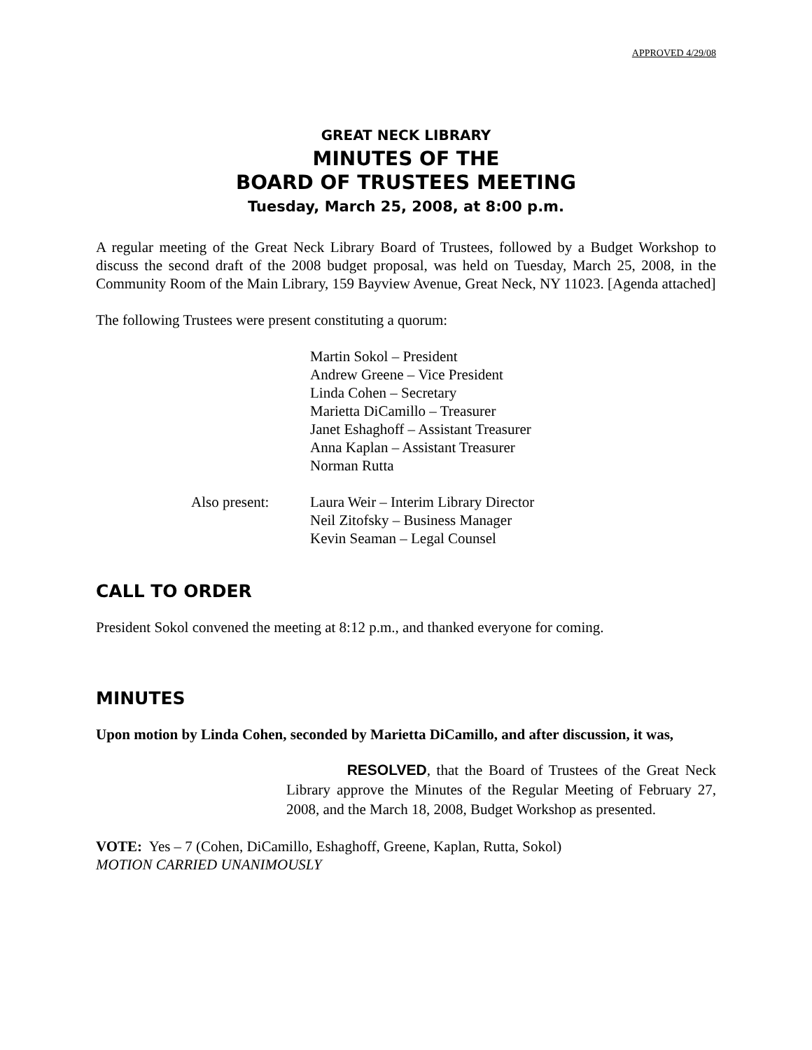APPROVED 4/29/08
GREAT NECK LIBRARY
MINUTES OF THE
BOARD OF TRUSTEES MEETING
Tuesday, March 25, 2008, at 8:00 p.m.
A regular meeting of the Great Neck Library Board of Trustees, followed by a Budget Workshop to discuss the second draft of the 2008 budget proposal, was held on Tuesday, March 25, 2008, in the Community Room of the Main Library, 159 Bayview Avenue, Great Neck, NY 11023. [Agenda attached]
The following Trustees were present constituting a quorum:
Martin Sokol – President
Andrew Greene – Vice President
Linda Cohen – Secretary
Marietta DiCamillo – Treasurer
Janet Eshaghoff – Assistant Treasurer
Anna Kaplan – Assistant Treasurer
Norman Rutta
Also present: Laura Weir – Interim Library Director
Neil Zitofsky – Business Manager
Kevin Seaman – Legal Counsel
CALL TO ORDER
President Sokol convened the meeting at 8:12 p.m., and thanked everyone for coming.
MINUTES
Upon motion by Linda Cohen, seconded by Marietta DiCamillo, and after discussion, it was,
RESOLVED, that the Board of Trustees of the Great Neck Library approve the Minutes of the Regular Meeting of February 27, 2008, and the March 18, 2008, Budget Workshop as presented.
VOTE: Yes – 7 (Cohen, DiCamillo, Eshaghoff, Greene, Kaplan, Rutta, Sokol)
MOTION CARRIED UNANIMOUSLY